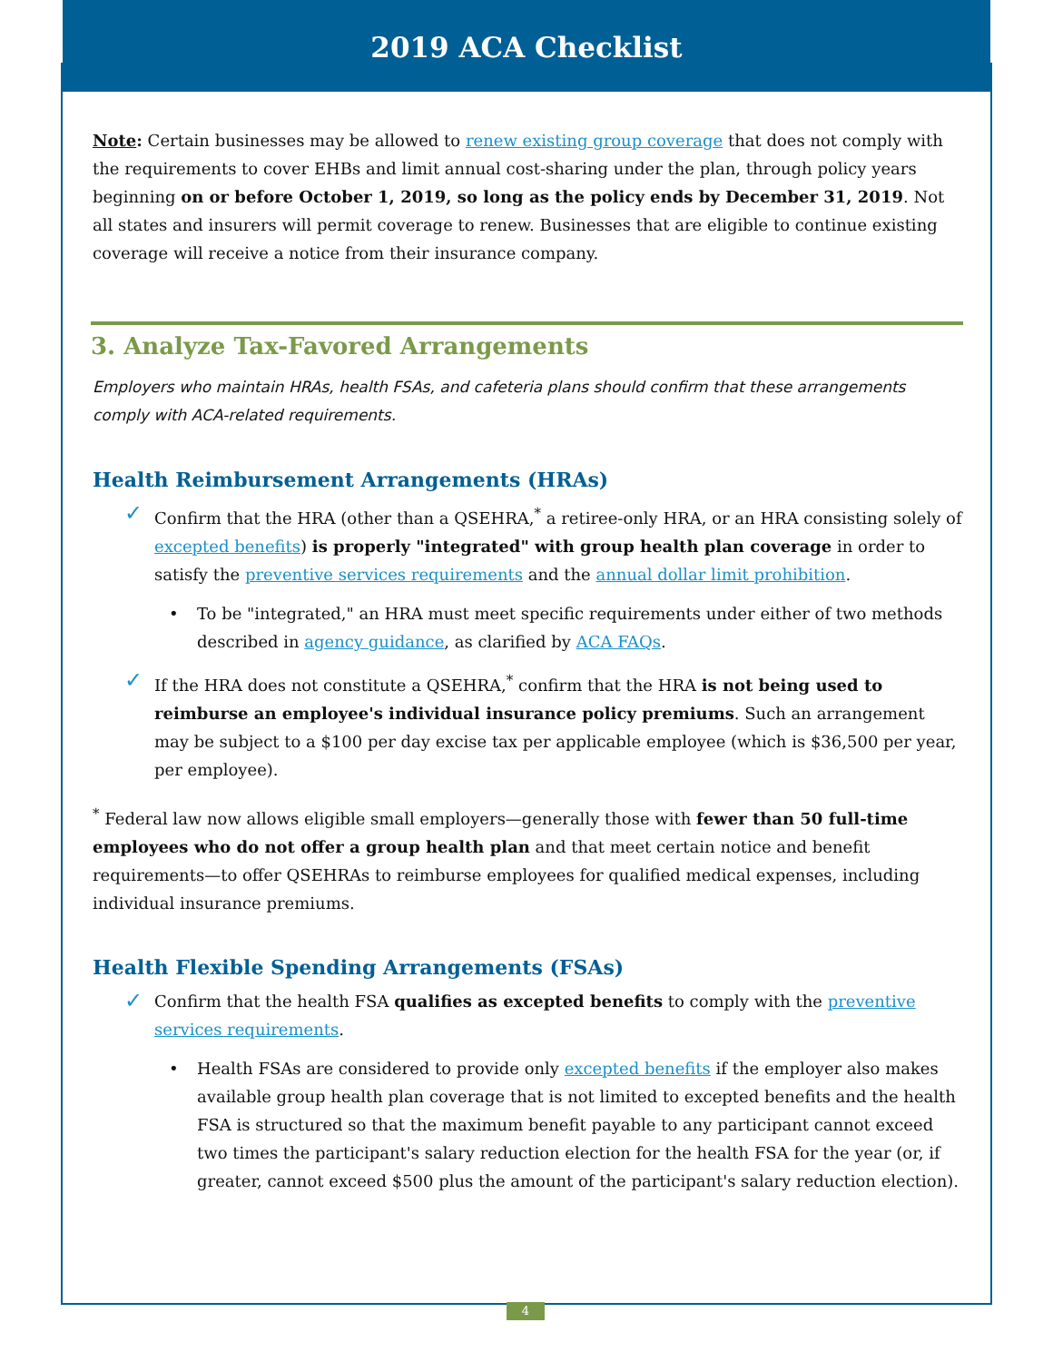2019 ACA Checklist
Note: Certain businesses may be allowed to renew existing group coverage that does not comply with the requirements to cover EHBs and limit annual cost-sharing under the plan, through policy years beginning on or before October 1, 2019, so long as the policy ends by December 31, 2019. Not all states and insurers will permit coverage to renew. Businesses that are eligible to continue existing coverage will receive a notice from their insurance company.
3. Analyze Tax-Favored Arrangements
Employers who maintain HRAs, health FSAs, and cafeteria plans should confirm that these arrangements comply with ACA-related requirements.
Health Reimbursement Arrangements (HRAs)
Confirm that the HRA (other than a QSEHRA,<sup>*</sup> a retiree-only HRA, or an HRA consisting solely of excepted benefits) is properly "integrated" with group health plan coverage in order to satisfy the preventive services requirements and the annual dollar limit prohibition.
• To be "integrated," an HRA must meet specific requirements under either of two methods described in agency guidance, as clarified by ACA FAQs.
If the HRA does not constitute a QSEHRA,<sup>*</sup> confirm that the HRA is not being used to reimburse an employee's individual insurance policy premiums. Such an arrangement may be subject to a $100 per day excise tax per applicable employee (which is $36,500 per year, per employee).
<sup>*</sup> Federal law now allows eligible small employers—generally those with fewer than 50 full-time employees who do not offer a group health plan and that meet certain notice and benefit requirements—to offer QSEHRAs to reimburse employees for qualified medical expenses, including individual insurance premiums.
Health Flexible Spending Arrangements (FSAs)
Confirm that the health FSA qualifies as excepted benefits to comply with the preventive services requirements.
• Health FSAs are considered to provide only excepted benefits if the employer also makes available group health plan coverage that is not limited to excepted benefits and the health FSA is structured so that the maximum benefit payable to any participant cannot exceed two times the participant's salary reduction election for the health FSA for the year (or, if greater, cannot exceed $500 plus the amount of the participant's salary reduction election).
4